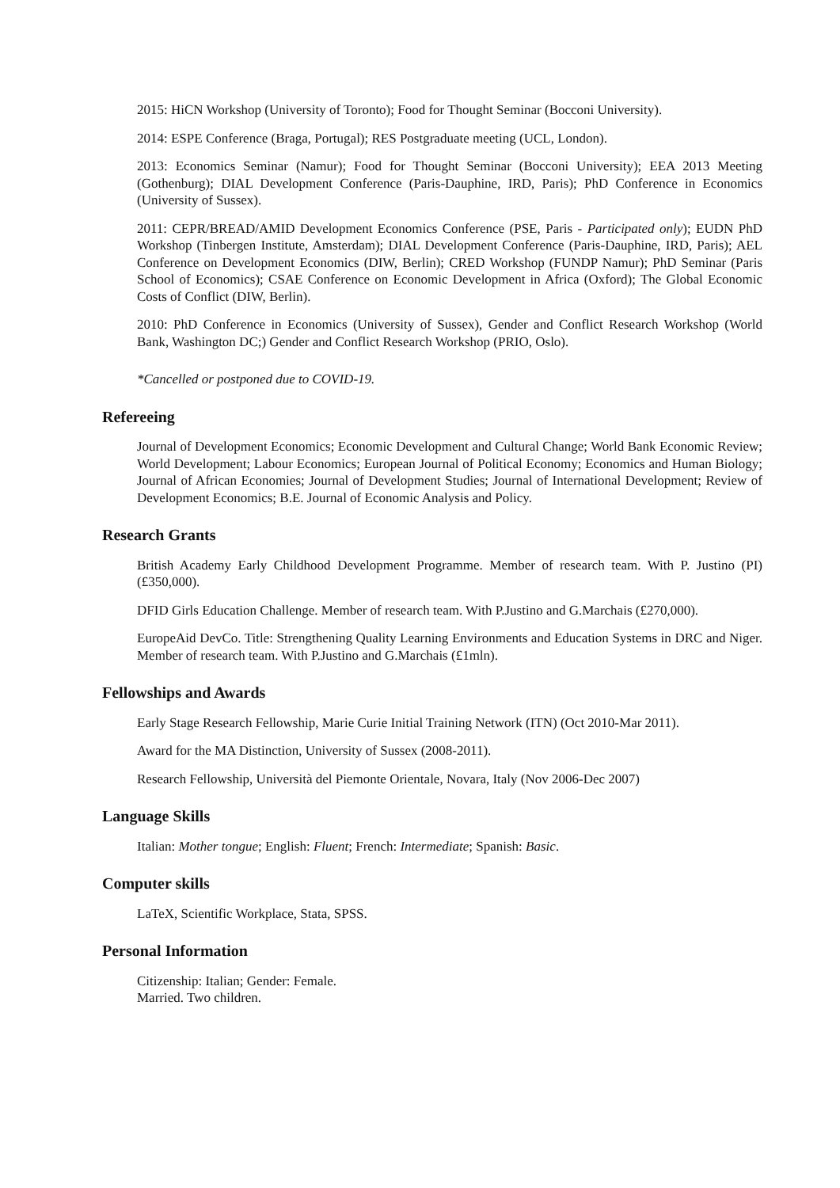2015: HiCN Workshop (University of Toronto); Food for Thought Seminar (Bocconi University).
2014: ESPE Conference (Braga, Portugal); RES Postgraduate meeting (UCL, London).
2013: Economics Seminar (Namur); Food for Thought Seminar (Bocconi University); EEA 2013 Meeting (Gothenburg); DIAL Development Conference (Paris-Dauphine, IRD, Paris); PhD Conference in Economics (University of Sussex).
2011: CEPR/BREAD/AMID Development Economics Conference (PSE, Paris - Participated only); EUDN PhD Workshop (Tinbergen Institute, Amsterdam); DIAL Development Conference (Paris-Dauphine, IRD, Paris); AEL Conference on Development Economics (DIW, Berlin); CRED Workshop (FUNDP Namur); PhD Seminar (Paris School of Economics); CSAE Conference on Economic Development in Africa (Oxford); The Global Economic Costs of Conflict (DIW, Berlin).
2010: PhD Conference in Economics (University of Sussex), Gender and Conflict Research Workshop (World Bank, Washington DC;) Gender and Conflict Research Workshop (PRIO, Oslo).
*Cancelled or postponed due to COVID-19.
Refereeing
Journal of Development Economics; Economic Development and Cultural Change; World Bank Economic Review; World Development; Labour Economics; European Journal of Political Economy; Economics and Human Biology; Journal of African Economies; Journal of Development Studies; Journal of International Development; Review of Development Economics; B.E. Journal of Economic Analysis and Policy.
Research Grants
British Academy Early Childhood Development Programme. Member of research team. With P. Justino (PI) (£350,000).
DFID Girls Education Challenge. Member of research team. With P.Justino and G.Marchais (£270,000).
EuropeAid DevCo. Title: Strengthening Quality Learning Environments and Education Systems in DRC and Niger. Member of research team. With P.Justino and G.Marchais (£1mln).
Fellowships and Awards
Early Stage Research Fellowship, Marie Curie Initial Training Network (ITN) (Oct 2010-Mar 2011).
Award for the MA Distinction, University of Sussex (2008-2011).
Research Fellowship, Università del Piemonte Orientale, Novara, Italy (Nov 2006-Dec 2007)
Language Skills
Italian: Mother tongue; English: Fluent; French: Intermediate; Spanish: Basic.
Computer skills
LaTeX, Scientific Workplace, Stata, SPSS.
Personal Information
Citizenship: Italian; Gender: Female.
Married. Two children.